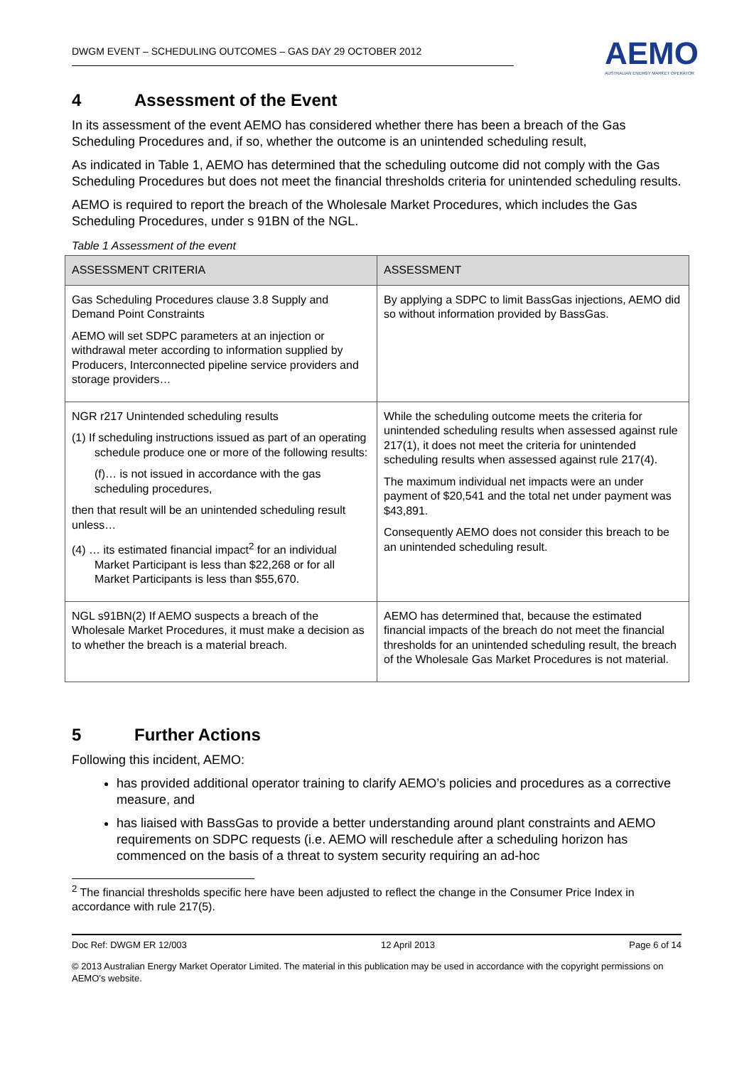DWGM EVENT – SCHEDULING OUTCOMES – GAS DAY 29 OCTOBER 2012
AEMO
AUSTRALIAN ENERGY MARKET OPERATOR
4 Assessment of the Event
In its assessment of the event AEMO has considered whether there has been a breach of the Gas Scheduling Procedures and, if so, whether the outcome is an unintended scheduling result,
As indicated in Table 1, AEMO has determined that the scheduling outcome did not comply with the Gas Scheduling Procedures but does not meet the financial thresholds criteria for unintended scheduling results.
AEMO is required to report the breach of the Wholesale Market Procedures, which includes the Gas Scheduling Procedures, under s 91BN of the NGL.
Table 1 Assessment of the event
| ASSESSMENT CRITERIA | ASSESSMENT |
| --- | --- |
| Gas Scheduling Procedures clause 3.8 Supply and Demand Point Constraints AEMO will set SDPC parameters at an injection or withdrawal meter according to information supplied by Producers, Interconnected pipeline service providers and storage providers… | By applying a SDPC to limit BassGas injections, AEMO did so without information provided by BassGas. |
| NGR r217 Unintended scheduling results (1) If scheduling instructions issued as part of an operating schedule produce one or more of the following results: (f)… is not issued in accordance with the gas scheduling procedures, then that result will be an unintended scheduling result unless… (4) … its estimated financial impact<sup>2</sup> for an individual Market Participant is less than $22,268 or for all Market Participants is less than $55,670. | While the scheduling outcome meets the criteria for unintended scheduling results when assessed against rule 217(1), it does not meet the criteria for unintended scheduling results when assessed against rule 217(4). The maximum individual net impacts were an under payment of $20,541 and the total net under payment was $43,891. Consequently AEMO does not consider this breach to be an unintended scheduling result. |
| NGL s91BN(2) If AEMO suspects a breach of the Wholesale Market Procedures, it must make a decision as to whether the breach is a material breach. | AEMO has determined that, because the estimated financial impacts of the breach do not meet the financial thresholds for an unintended scheduling result, the breach of the Wholesale Gas Market Procedures is not material. |
5 Further Actions
Following this incident, AEMO:
has provided additional operator training to clarify AEMO’s policies and procedures as a corrective measure, and
has liaised with BassGas to provide a better understanding around plant constraints and AEMO requirements on SDPC requests (i.e. AEMO will reschedule after a scheduling horizon has commenced on the basis of a threat to system security requiring an ad-hoc
<sup>2</sup> The financial thresholds specific here have been adjusted to reflect the change in the Consumer Price Index in accordance with rule 217(5).
Doc Ref: DWGM ER 12/003 12 April 2013 Page 6 of 14
© 2013 Australian Energy Market Operator Limited. The material in this publication may be used in accordance with the copyright permissions on AEMO’s website.